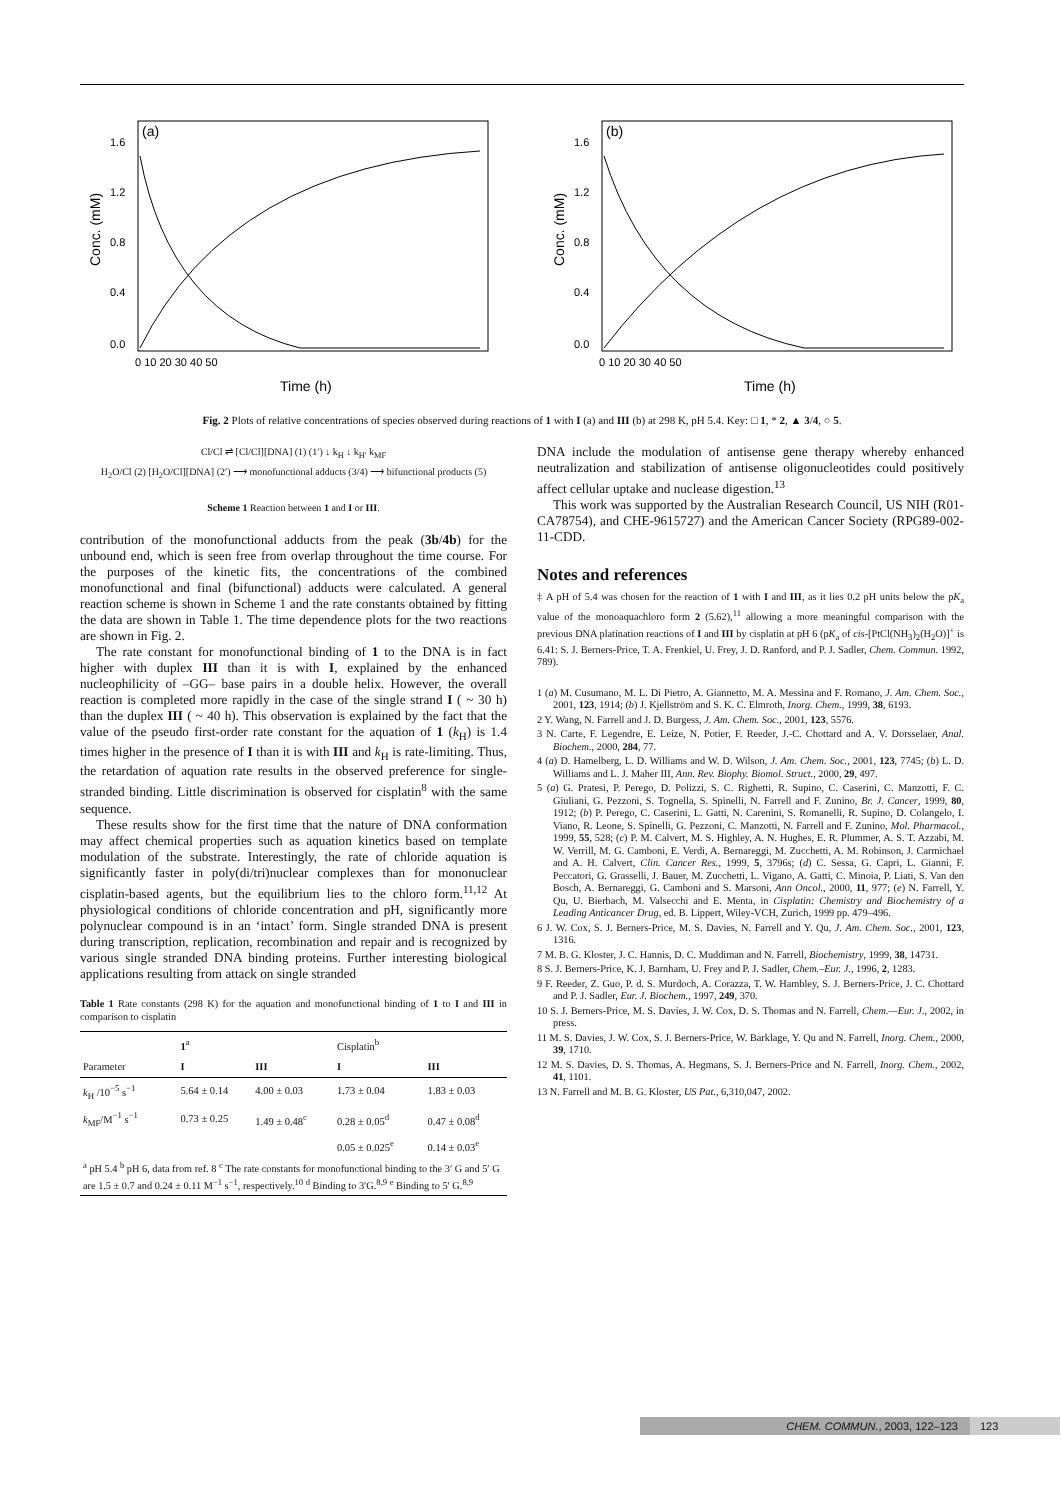(a)
Conc. (mM)
1.6
1.2
0.8
0.4
0.0
0 10 20 30 40 50
Time (h)
(b)
Conc. (mM)
1.6
1.2
0.8
0.4
0.0
0 10 20 30 40 50
Time (h)
Fig. 2 Plots of relative concentrations of species observed during reactions of 1 with I (a) and III (b) at 298 K, pH 5.4. Key: □ 1, * 2, ▲ 3/4, ○ 5.
Cl/Cl ⇌ [Cl/Cl][DNA] (1) (1′) ↓ k<sub>H</sub> ↓ k<sub>H′</sub> k<sub>MF</sub>
H<sub>2</sub>O/Cl (2) [H<sub>2</sub>O/Cl][DNA] (2′) ⟶ monofunctional adducts (3/4) ⟶ bifunctional products (5)
Scheme 1 Reaction between 1 and I or III.
contribution of the monofunctional adducts from the peak (3b/4b) for the unbound end, which is seen free from overlap throughout the time course. For the purposes of the kinetic fits, the concentrations of the combined monofunctional and final (bifunctional) adducts were calculated. A general reaction scheme is shown in Scheme 1 and the rate constants obtained by fitting the data are shown in Table 1. The time dependence plots for the two reactions are shown in Fig. 2.
The rate constant for monofunctional binding of 1 to the DNA is in fact higher with duplex III than it is with I, explained by the enhanced nucleophilicity of –GG– base pairs in a double helix. However, the overall reaction is completed more rapidly in the case of the single strand I ( ~ 30 h) than the duplex III ( ~ 40 h). This observation is explained by the fact that the value of the pseudo first-order rate constant for the aquation of 1 (k<sub>H</sub>) is 1.4 times higher in the presence of I than it is with III and k<sub>H</sub> is rate-limiting. Thus, the retardation of aquation rate results in the observed preference for single-stranded binding. Little discrimination is observed for cisplatin<sup>8</sup> with the same sequence.
These results show for the first time that the nature of DNA conformation may affect chemical properties such as aquation kinetics based on template modulation of the substrate. Interestingly, the rate of chloride aquation is significantly faster in poly(di/tri)nuclear complexes than for mononuclear cisplatin-based agents, but the equilibrium lies to the chloro form.<sup>11,12</sup> At physiological conditions of chloride concentration and pH, significantly more polynuclear compound is in an ‘intact’ form. Single stranded DNA is present during transcription, replication, recombination and repair and is recognized by various single stranded DNA binding proteins. Further interesting biological applications resulting from attack on single stranded
Table 1 Rate constants (298 K) for the aquation and monofunctional binding of 1 to I and III in comparison to cisplatin
| | 1<sup>a</sup> | | Cisplatin<sup>b</sup> | |
| --- | --- | --- | --- | --- |
| Parameter | I | III | I | III |
| k<sub>H</sub> /10<sup>−5</sup> s<sup>−1</sup> | 5.64 ± 0.14 | 4.00 ± 0.03 | 1.73 ± 0.04 | 1.83 ± 0.03 |
| k<sub>MF</sub>/M<sup>−1</sup> s<sup>−1</sup> | 0.73 ± 0.25 | 1.49 ± 0.48<sup>c</sup> | 0.28 ± 0.05<sup>d</sup> | 0.47 ± 0.08<sup>d</sup> |
| | | | 0.05 ± 0.025<sup>e</sup> | 0.14 ± 0.03<sup>e</sup> |
| <sup>a</sup> pH 5.4 <sup>b</sup> pH 6, data from ref. 8 <sup>c</sup> The rate constants for monofunctional binding to the 3′ G and 5′ G are 1.5 ± 0.7 and 0.24 ± 0.11 M<sup>−1</sup> s<sup>−1</sup>, respectively.<sup>10</sup> <sup>d</sup> Binding to 3′G.<sup>8,9</sup> <sup>e</sup> Binding to 5′ G.<sup>8,9</sup> | | | | |
DNA include the modulation of antisense gene therapy whereby enhanced neutralization and stabilization of antisense oligonucleotides could positively affect cellular uptake and nuclease digestion.<sup>13</sup>
This work was supported by the Australian Research Council, US NIH (R01-CA78754), and CHE-9615727) and the American Cancer Society (RPG89-002-11-CDD.
Notes and references
‡ A pH of 5.4 was chosen for the reaction of 1 with I and III, as it lies 0.2 pH units below the pK<sub>a</sub> value of the monoaquachloro form 2 (5.62),<sup>11</sup> allowing a more meaningful comparison with the previous DNA platination reactions of I and III by cisplatin at pH 6 (pK<sub>a</sub> of cis-[PtCl(NH<sub>3</sub>)<sub>2</sub>(H<sub>2</sub>O)]<sup>+</sup> is 6.41: S. J. Berners-Price, T. A. Frenkiel, U. Frey, J. D. Ranford, and P. J. Sadler, Chem. Commun. 1992, 789).
1 (a) M. Cusumano, M. L. Di Pietro, A. Giannetto, M. A. Messina and F. Romano, J. Am. Chem. Soc., 2001, 123, 1914; (b) J. Kjellström and S. K. C. Elmroth, Inorg. Chem., 1999, 38, 6193.
2 Y. Wang, N. Farrell and J. D. Burgess, J. Am. Chem. Soc., 2001, 123, 5576.
3 N. Carte, F. Legendre, E. Leize, N. Potier, F. Reeder, J.-C. Chottard and A. V. Dorsselaer, Anal. Biochem., 2000, 284, 77.
4 (a) D. Hamelberg, L. D. Williams and W. D. Wilson, J. Am. Chem. Soc., 2001, 123, 7745; (b) L. D. Williams and L. J. Maher III, Ann. Rev. Biophy. Biomol. Struct., 2000, 29, 497.
5 (a) G. Pratesi, P. Perego, D. Polizzi, S. C. Righetti, R. Supino, C. Caserini, C. Manzotti, F. C. Giuliani, G. Pezzoni, S. Tognella, S. Spinelli, N. Farrell and F. Zunino, Br. J. Cancer, 1999, 80, 1912; (b) P. Perego, C. Caserini, L. Gatti, N. Carenini, S. Romanelli, R. Supino, D. Colangelo, I. Viano, R. Leone, S. Spinelli, G. Pezzoni, C. Manzotti, N. Farrell and F. Zunino, Mol. Pharmacol., 1999, 55, 528; (c) P. M. Calvert, M. S. Highley, A. N. Hughes, E. R. Plummer, A. S. T. Azzabi, M. W. Verrill, M. G. Camboni, E. Verdi, A. Bernareggi, M. Zucchetti, A. M. Robinson, J. Carmichael and A. H. Calvert, Clin. Cancer Res., 1999, 5, 3796s; (d) C. Sessa, G. Capri, L. Gianni, F. Peccatori, G. Grasselli, J. Bauer, M. Zucchetti, L. Vigano, A. Gatti, C. Minoia, P. Liati, S. Van den Bosch, A. Bernareggi, G. Camboni and S. Marsoni, Ann Oncol., 2000, 11, 977; (e) N. Farrell, Y. Qu, U. Bierbach, M. Valsecchi and E. Menta, in Cisplatin: Chemistry and Biochemistry of a Leading Anticancer Drug, ed. B. Lippert, Wiley-VCH, Zurich, 1999 pp. 479–496.
6 J. W. Cox, S. J. Berners-Price, M. S. Davies, N. Farrell and Y. Qu, J. Am. Chem. Soc., 2001, 123, 1316.
7 M. B. G. Kloster, J. C. Hannis, D. C. Muddiman and N. Farrell, Biochemistry, 1999, 38, 14731.
8 S. J. Berners-Price, K. J. Barnham, U. Frey and P. J. Sadler, Chem.–Eur. J., 1996, 2, 1283.
9 F. Reeder, Z. Guo, P. d. S. Murdoch, A. Corazza, T. W. Hambley, S. J. Berners-Price, J. C. Chottard and P. J. Sadler, Eur. J. Biochem., 1997, 249, 370.
10 S. J. Berners-Price, M. S. Davies, J. W. Cox, D. S. Thomas and N. Farrell, Chem.—Eur. J., 2002, in press.
11 M. S. Davies, J. W. Cox, S. J. Berners-Price, W. Barklage, Y. Qu and N. Farrell, Inorg. Chem., 2000, 39, 1710.
12 M. S. Davies, D. S. Thomas, A. Hegmans, S. J. Berners-Price and N. Farrell, Inorg. Chem., 2002, 41, 1101.
13 N. Farrell and M. B. G. Kloster, US Pat., 6,310,047, 2002.
CHEM. COMMUN., 2003, 122–123 123